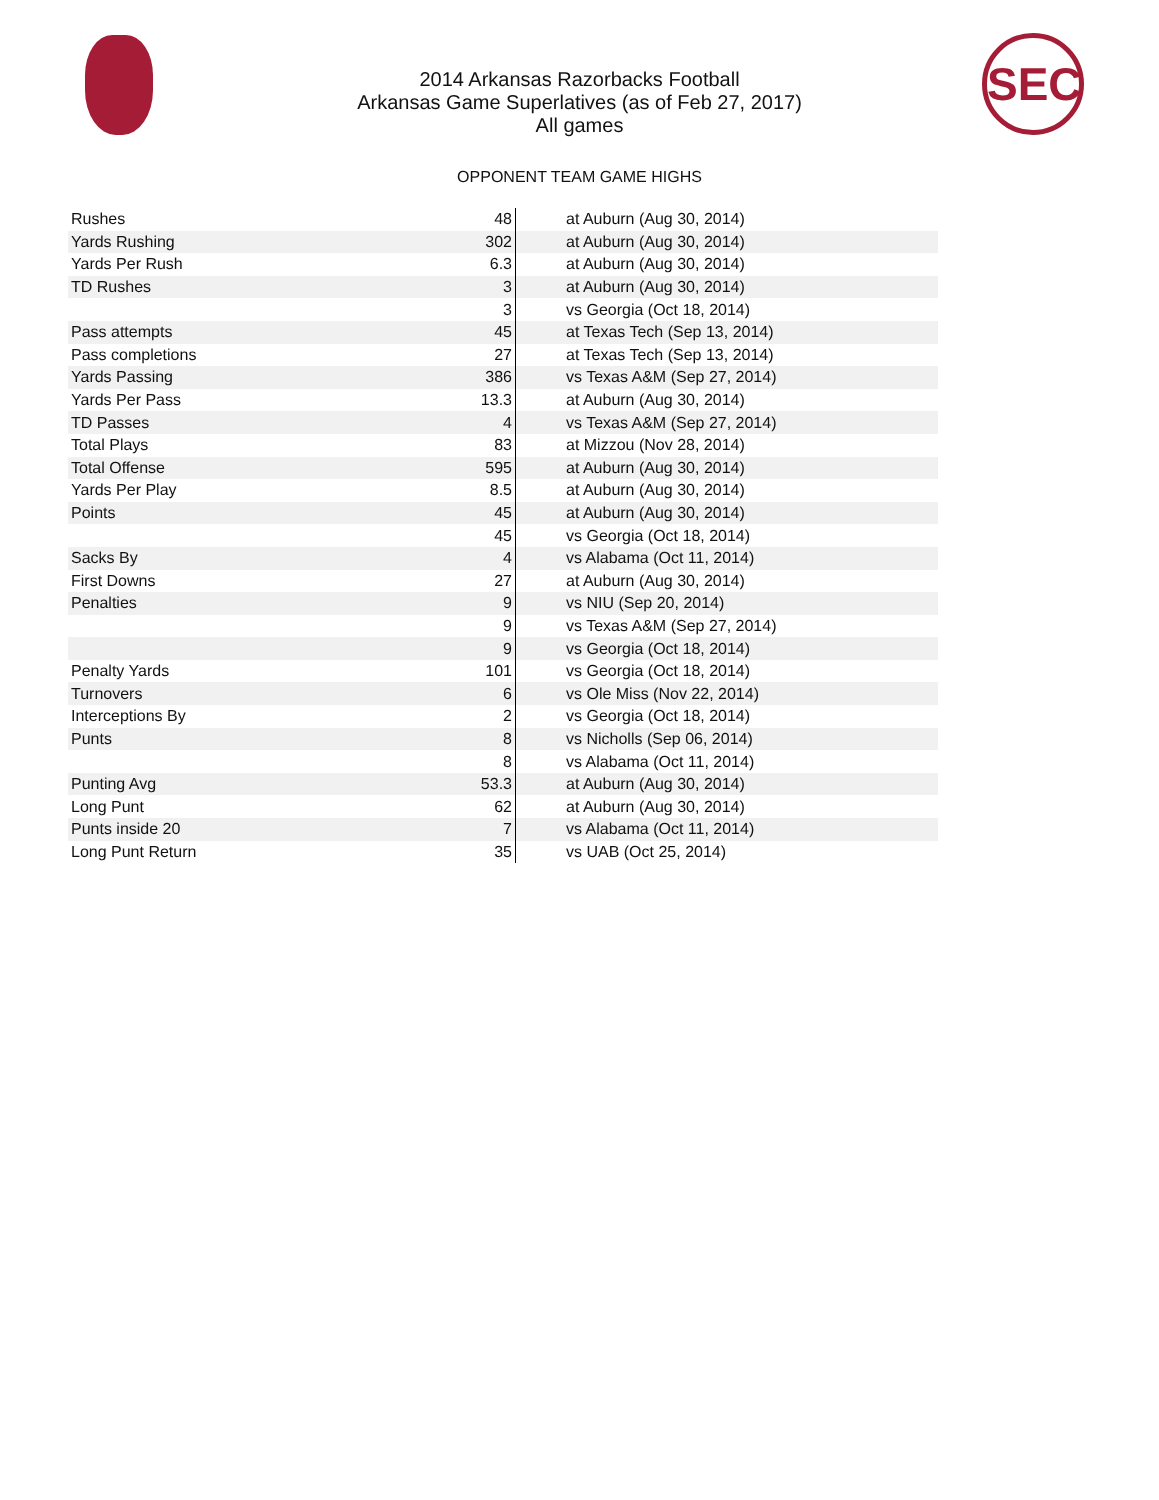SEC
2014 Arkansas Razorbacks Football
Arkansas Game Superlatives (as of Feb 27, 2017)
All games
OPPONENT TEAM GAME HIGHS
| Rushes | 48 | at Auburn (Aug 30, 2014) |
| Yards Rushing | 302 | at Auburn (Aug 30, 2014) |
| Yards Per Rush | 6.3 | at Auburn (Aug 30, 2014) |
| TD Rushes | 3 | at Auburn (Aug 30, 2014) |
| | 3 | vs Georgia (Oct 18, 2014) |
| Pass attempts | 45 | at Texas Tech (Sep 13, 2014) |
| Pass completions | 27 | at Texas Tech (Sep 13, 2014) |
| Yards Passing | 386 | vs Texas A&M (Sep 27, 2014) |
| Yards Per Pass | 13.3 | at Auburn (Aug 30, 2014) |
| TD Passes | 4 | vs Texas A&M (Sep 27, 2014) |
| Total Plays | 83 | at Mizzou (Nov 28, 2014) |
| Total Offense | 595 | at Auburn (Aug 30, 2014) |
| Yards Per Play | 8.5 | at Auburn (Aug 30, 2014) |
| Points | 45 | at Auburn (Aug 30, 2014) |
| | 45 | vs Georgia (Oct 18, 2014) |
| Sacks By | 4 | vs Alabama (Oct 11, 2014) |
| First Downs | 27 | at Auburn (Aug 30, 2014) |
| Penalties | 9 | vs NIU (Sep 20, 2014) |
| | 9 | vs Texas A&M (Sep 27, 2014) |
| | 9 | vs Georgia (Oct 18, 2014) |
| Penalty Yards | 101 | vs Georgia (Oct 18, 2014) |
| Turnovers | 6 | vs Ole Miss (Nov 22, 2014) |
| Interceptions By | 2 | vs Georgia (Oct 18, 2014) |
| Punts | 8 | vs Nicholls (Sep 06, 2014) |
| | 8 | vs Alabama (Oct 11, 2014) |
| Punting Avg | 53.3 | at Auburn (Aug 30, 2014) |
| Long Punt | 62 | at Auburn (Aug 30, 2014) |
| Punts inside 20 | 7 | vs Alabama (Oct 11, 2014) |
| Long Punt Return | 35 | vs UAB (Oct 25, 2014) |